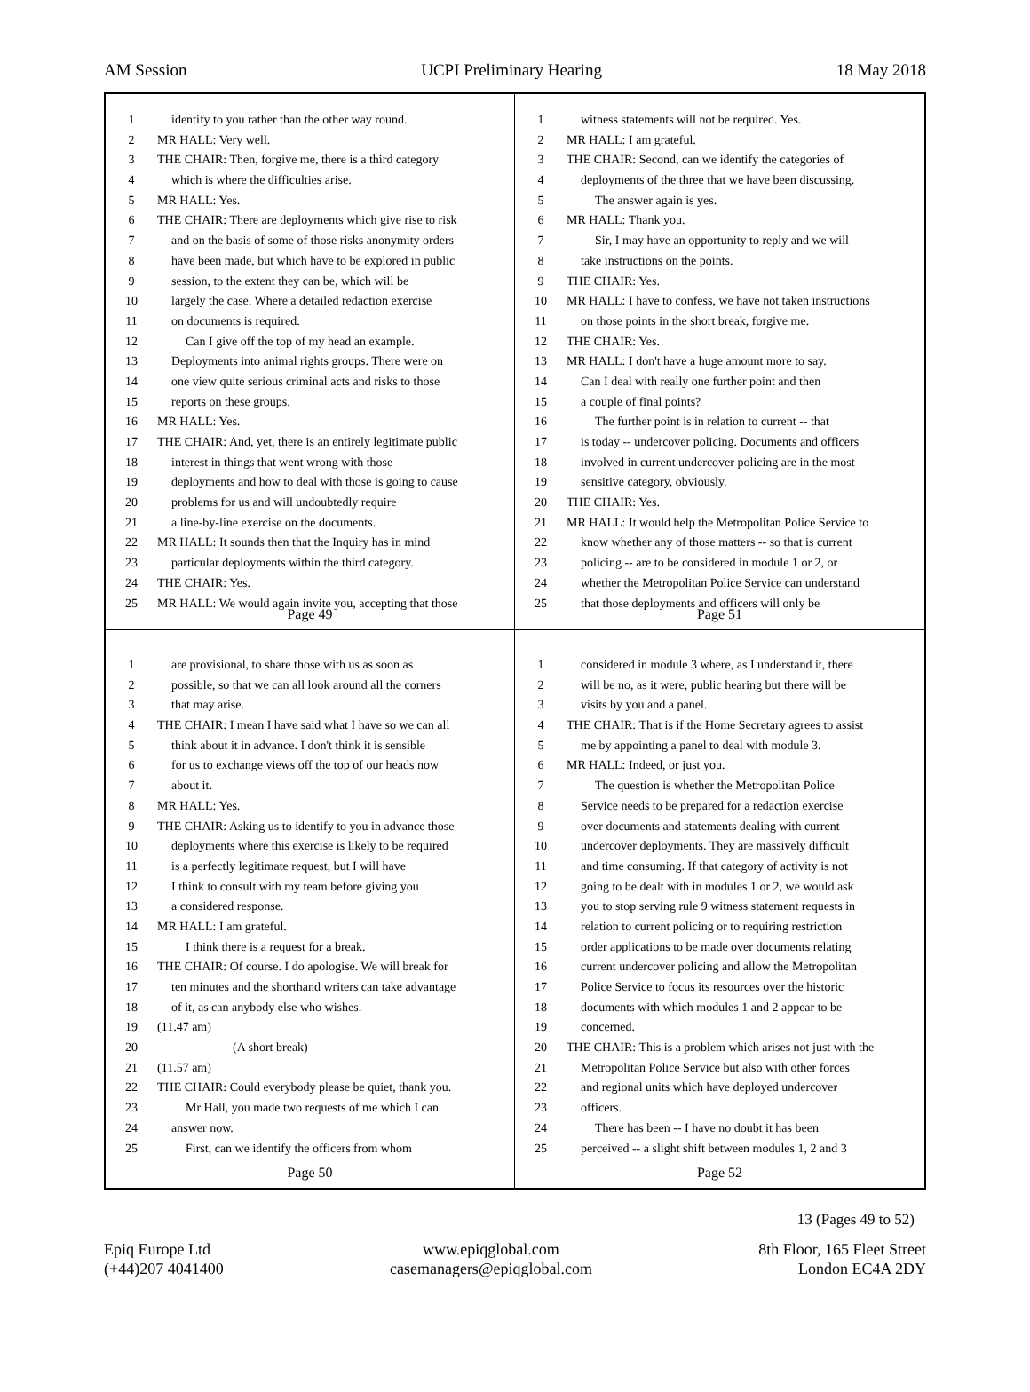AM Session UCPI Preliminary Hearing 18 May 2018
1 identify to you rather than the other way round.
2 MR HALL: Very well.
3 THE CHAIR: Then, forgive me, there is a third category
4 which is where the difficulties arise.
5 MR HALL: Yes.
6 THE CHAIR: There are deployments which give rise to risk
7 and on the basis of some of those risks anonymity orders
8 have been made, but which have to be explored in public
9 session, to the extent they can be, which will be
10 largely the case. Where a detailed redaction exercise
11 on documents is required.
12 Can I give off the top of my head an example.
13 Deployments into animal rights groups. There were on
14 one view quite serious criminal acts and risks to those
15 reports on these groups.
16 MR HALL: Yes.
17 THE CHAIR: And, yet, there is an entirely legitimate public
18 interest in things that went wrong with those
19 deployments and how to deal with those is going to cause
20 problems for us and will undoubtedly require
21 a line-by-line exercise on the documents.
22 MR HALL: It sounds then that the Inquiry has in mind
23 particular deployments within the third category.
24 THE CHAIR: Yes.
25 MR HALL: We would again invite you, accepting that those
Page 49
1 witness statements will not be required. Yes.
2 MR HALL: I am grateful.
3 THE CHAIR: Second, can we identify the categories of
4 deployments of the three that we have been discussing.
5 The answer again is yes.
6 MR HALL: Thank you.
7 Sir, I may have an opportunity to reply and we will
8 take instructions on the points.
9 THE CHAIR: Yes.
10 MR HALL: I have to confess, we have not taken instructions
11 on those points in the short break, forgive me.
12 THE CHAIR: Yes.
13 MR HALL: I don't have a huge amount more to say.
14 Can I deal with really one further point and then
15 a couple of final points?
16 The further point is in relation to current -- that
17 is today -- undercover policing. Documents and officers
18 involved in current undercover policing are in the most
19 sensitive category, obviously.
20 THE CHAIR: Yes.
21 MR HALL: It would help the Metropolitan Police Service to
22 know whether any of those matters -- so that is current
23 policing -- are to be considered in module 1 or 2, or
24 whether the Metropolitan Police Service can understand
25 that those deployments and officers will only be
Page 51
1 are provisional, to share those with us as soon as
2 possible, so that we can all look around all the corners
3 that may arise.
4 THE CHAIR: I mean I have said what I have so we can all
5 think about it in advance. I don't think it is sensible
6 for us to exchange views off the top of our heads now
7 about it.
8 MR HALL: Yes.
9 THE CHAIR: Asking us to identify to you in advance those
10 deployments where this exercise is likely to be required
11 is a perfectly legitimate request, but I will have
12 I think to consult with my team before giving you
13 a considered response.
14 MR HALL: I am grateful.
15 I think there is a request for a break.
16 THE CHAIR: Of course. I do apologise. We will break for
17 ten minutes and the shorthand writers can take advantage
18 of it, as can anybody else who wishes.
19 (11.47 am)
20 (A short break)
21 (11.57 am)
22 THE CHAIR: Could everybody please be quiet, thank you.
23 Mr Hall, you made two requests of me which I can
24 answer now.
25 First, can we identify the officers from whom
Page 50
1 considered in module 3 where, as I understand it, there
2 will be no, as it were, public hearing but there will be
3 visits by you and a panel.
4 THE CHAIR: That is if the Home Secretary agrees to assist
5 me by appointing a panel to deal with module 3.
6 MR HALL: Indeed, or just you.
7 The question is whether the Metropolitan Police
8 Service needs to be prepared for a redaction exercise
9 over documents and statements dealing with current
10 undercover deployments. They are massively difficult
11 and time consuming. If that category of activity is not
12 going to be dealt with in modules 1 or 2, we would ask
13 you to stop serving rule 9 witness statement requests in
14 relation to current policing or to requiring restriction
15 order applications to be made over documents relating
16 current undercover policing and allow the Metropolitan
17 Police Service to focus its resources over the historic
18 documents with which modules 1 and 2 appear to be
19 concerned.
20 THE CHAIR: This is a problem which arises not just with the
21 Metropolitan Police Service but also with other forces
22 and regional units which have deployed undercover
23 officers.
24 There has been -- I have no doubt it has been
25 perceived -- a slight shift between modules 1, 2 and 3
Page 52
13 (Pages 49 to 52)
Epiq Europe Ltd
(+44)207 4041400
www.epiqglobal.com
casemanagers@epiqglobal.com
8th Floor, 165 Fleet Street
London EC4A 2DY